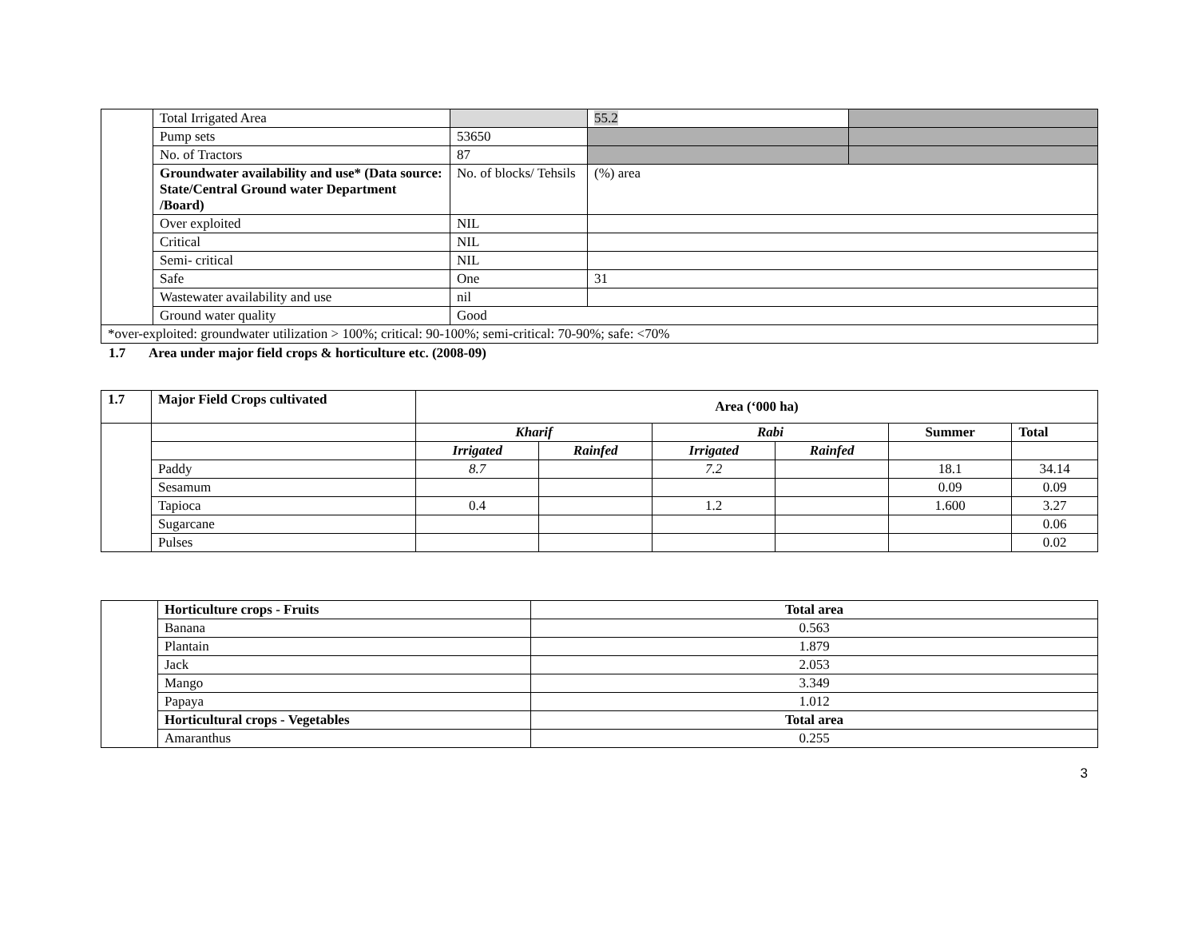| | Total Irrigated Area | | 55.2 | |
| | Pump sets | 53650 | | |
| | No. of Tractors | 87 | | |
| | Groundwater availability and use* (Data source: State/Central Ground water Department /Board) | No. of blocks/ Tehsils | (%) area | |
| | Over exploited | NIL | | |
| | Critical | NIL | | |
| | Semi- critical | NIL | | |
| | Safe | One | 31 | |
| | Wastewater availability and use | nil | | |
| | Ground water quality | Good | | |
| *over-exploited: groundwater utilization > 100%; critical: 90-100%; semi-critical: 70-90%; safe: <70% | | | | |
1.7 Area under major field crops & horticulture etc. (2008-09)
| 1.7 | Major Field Crops cultivated | Area (‘000 ha) | | | | | |
| | | Kharif | | Rabi | | Summer | Total |
| | | Irrigated | Rainfed | Irrigated | Rainfed | | |
| | Paddy | 8.7 | | 7.2 | | 18.1 | 34.14 |
| | Sesamum | | | | | 0.09 | 0.09 |
| | Tapioca | 0.4 | | 1.2 | | 1.600 | 3.27 |
| | Sugarcane | | | | | | 0.06 |
| | Pulses | | | | | | 0.02 |
| | Horticulture crops - Fruits | Total area |
| | Banana | 0.563 |
| | Plantain | 1.879 |
| | Jack | 2.053 |
| | Mango | 3.349 |
| | Papaya | 1.012 |
| | Horticultural crops - Vegetables | Total area |
| | Amaranthus | 0.255 |
3